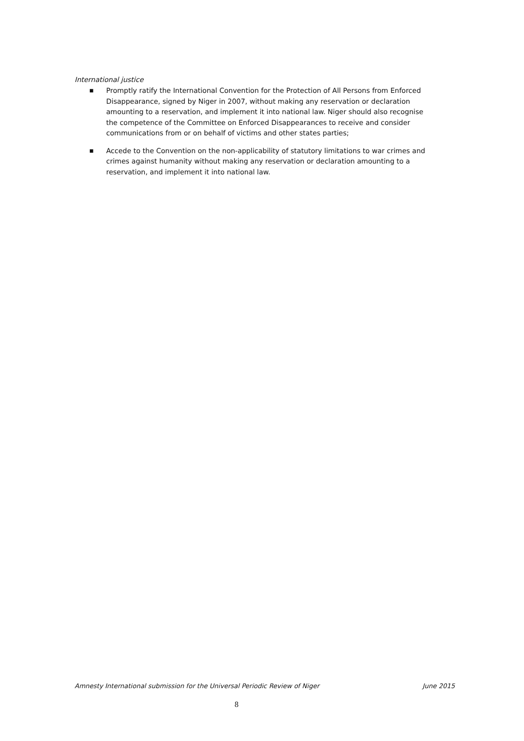International justice
■ Promptly ratify the International Convention for the Protection of All Persons from Enforced Disappearance, signed by Niger in 2007, without making any reservation or declaration amounting to a reservation, and implement it into national law. Niger should also recognise the competence of the Committee on Enforced Disappearances to receive and consider communications from or on behalf of victims and other states parties;
■ Accede to the Convention on the non-applicability of statutory limitations to war crimes and crimes against humanity without making any reservation or declaration amounting to a reservation, and implement it into national law.
Amnesty International submission for the Universal Periodic Review of Niger June 2015
8